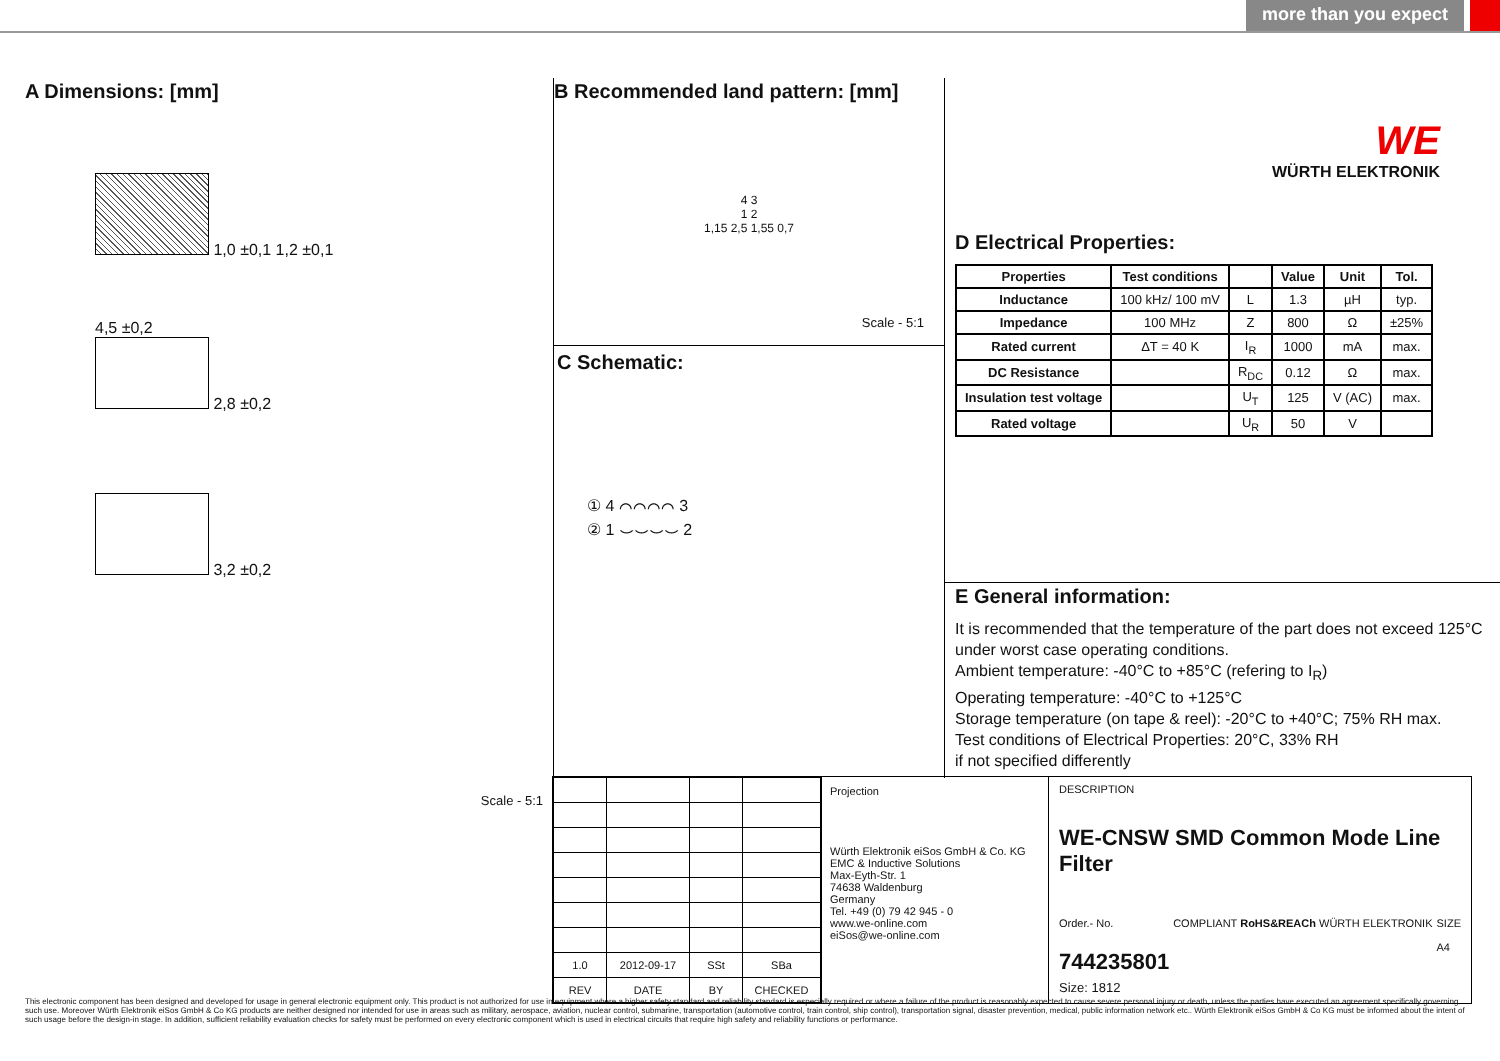more than you expect
A Dimensions: [mm]
1,0 ±0,1 1,2 ±0,1
4,5 ±0,2
2,8 ±0,2
3,2 ±0,2
Scale - 5:1
B Recommended land pattern: [mm]
4 3
1 2
1,15 2,5 1,55 0,7
Scale - 5:1
C Schematic:
① 4 ⌒⌒⌒⌒ 3
② 1 ⌣⌣⌣⌣ 2
WE
WÜRTH ELEKTRONIK
D Electrical Properties:
| Properties | Test conditions | | Value | Unit | Tol. |
| --- | --- | --- | --- | --- | --- |
| Inductance | 100 kHz/ 100 mV | L | 1.3 | µH | typ. |
| Impedance | 100 MHz | Z | 800 | Ω | ±25% |
| Rated current | ΔT = 40 K | I<sub>R</sub> | 1000 | mA | max. |
| DC Resistance | | R<sub>DC</sub> | 0.12 | Ω | max. |
| Insulation test voltage | | U<sub>T</sub> | 125 | V (AC) | max. |
| Rated voltage | | U<sub>R</sub> | 50 | V | |
E General information:
It is recommended that the temperature of the part does not exceed 125°C under worst case operating conditions.
Ambient temperature: -40°C to +85°C (refering to I<sub>R</sub>)
Operating temperature: -40°C to +125°C
Storage temperature (on tape & reel): -20°C to +40°C; 75% RH max.
Test conditions of Electrical Properties: 20°C, 33% RH
if not specified differently
| 1.0 | 2012-09-17 | SSt | SBa |
| REV | DATE | BY | CHECKED |
Projection
Würth Elektronik eiSos GmbH & Co. KG
EMC & Inductive Solutions
Max-Eyth-Str. 1
74638 Waldenburg
Germany
Tel. +49 (0) 79 42 945 - 0
www.we-online.com
eiSos@we-online.com
DESCRIPTION
WE-CNSW SMD Common Mode Line Filter
Order.- No.
744235801
COMPLIANT RoHS&REACh WÜRTH ELEKTRONIK
SIZE
A4
Size: 1812
This electronic component has been designed and developed for usage in general electronic equipment only. This product is not authorized for use in equipment where a higher safety standard and reliability standard is especially required or where a failure of the product is reasonably expected to cause severe personal injury or death, unless the parties have executed an agreement specifically governing such use. Moreover Würth Elektronik eiSos GmbH & Co KG products are neither designed nor intended for use in areas such as military, aerospace, aviation, nuclear control, submarine, transportation (automotive control, train control, ship control), transportation signal, disaster prevention, medical, public information network etc.. Würth Elektronik eiSos GmbH & Co KG must be informed about the intent of such usage before the design-in stage. In addition, sufficient reliability evaluation checks for safety must be performed on every electronic component which is used in electrical circuits that require high safety and reliability functions or performance.